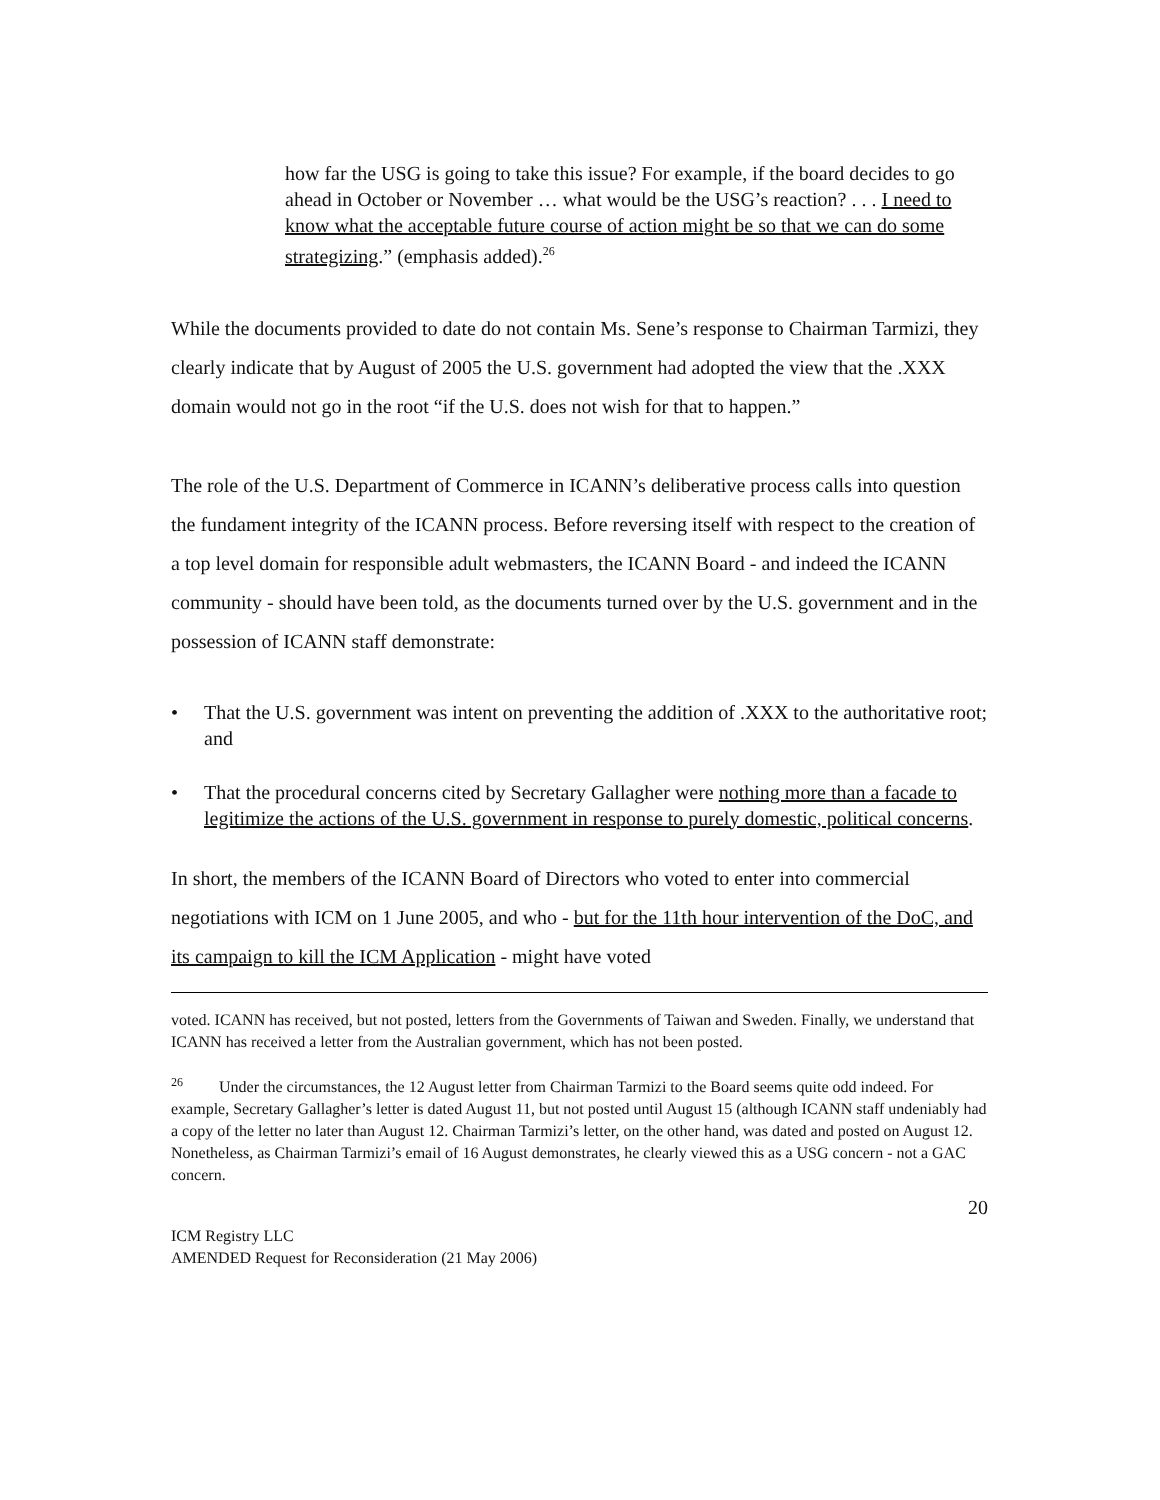how far the USG is going to take this issue? For example, if the board decides to go ahead in October or November … what would be the USG’s reaction? . . . I need to know what the acceptable future course of action might be so that we can do some strategizing.” (emphasis added).<sup>26</sup>
While the documents provided to date do not contain Ms. Sene’s response to Chairman Tarmizi, they clearly indicate that by August of 2005 the U.S. government had adopted the view that the .XXX domain would not go in the root “if the U.S. does not wish for that to happen.”
The role of the U.S. Department of Commerce in ICANN’s deliberative process calls into question the fundament integrity of the ICANN process. Before reversing itself with respect to the creation of a top level domain for responsible adult webmasters, the ICANN Board - and indeed the ICANN community - should have been told, as the documents turned over by the U.S. government and in the possession of ICANN staff demonstrate:
• That the U.S. government was intent on preventing the addition of .XXX to the authoritative root; and
• That the procedural concerns cited by Secretary Gallagher were nothing more than a facade to legitimize the actions of the U.S. government in response to purely domestic, political concerns.
In short, the members of the ICANN Board of Directors who voted to enter into commercial negotiations with ICM on 1 June 2005, and who - but for the 11th hour intervention of the DoC, and its campaign to kill the ICM Application - might have voted
voted. ICANN has received, but not posted, letters from the Governments of Taiwan and Sweden. Finally, we understand that ICANN has received a letter from the Australian government, which has not been posted.
<sup>26</sup> Under the circumstances, the 12 August letter from Chairman Tarmizi to the Board seems quite odd indeed. For example, Secretary Gallagher’s letter is dated August 11, but not posted until August 15 (although ICANN staff undeniably had a copy of the letter no later than August 12. Chairman Tarmizi’s letter, on the other hand, was dated and posted on August 12. Nonetheless, as Chairman Tarmizi’s email of 16 August demonstrates, he clearly viewed this as a USG concern - not a GAC concern.
20
ICM Registry LLC
AMENDED Request for Reconsideration (21 May 2006)